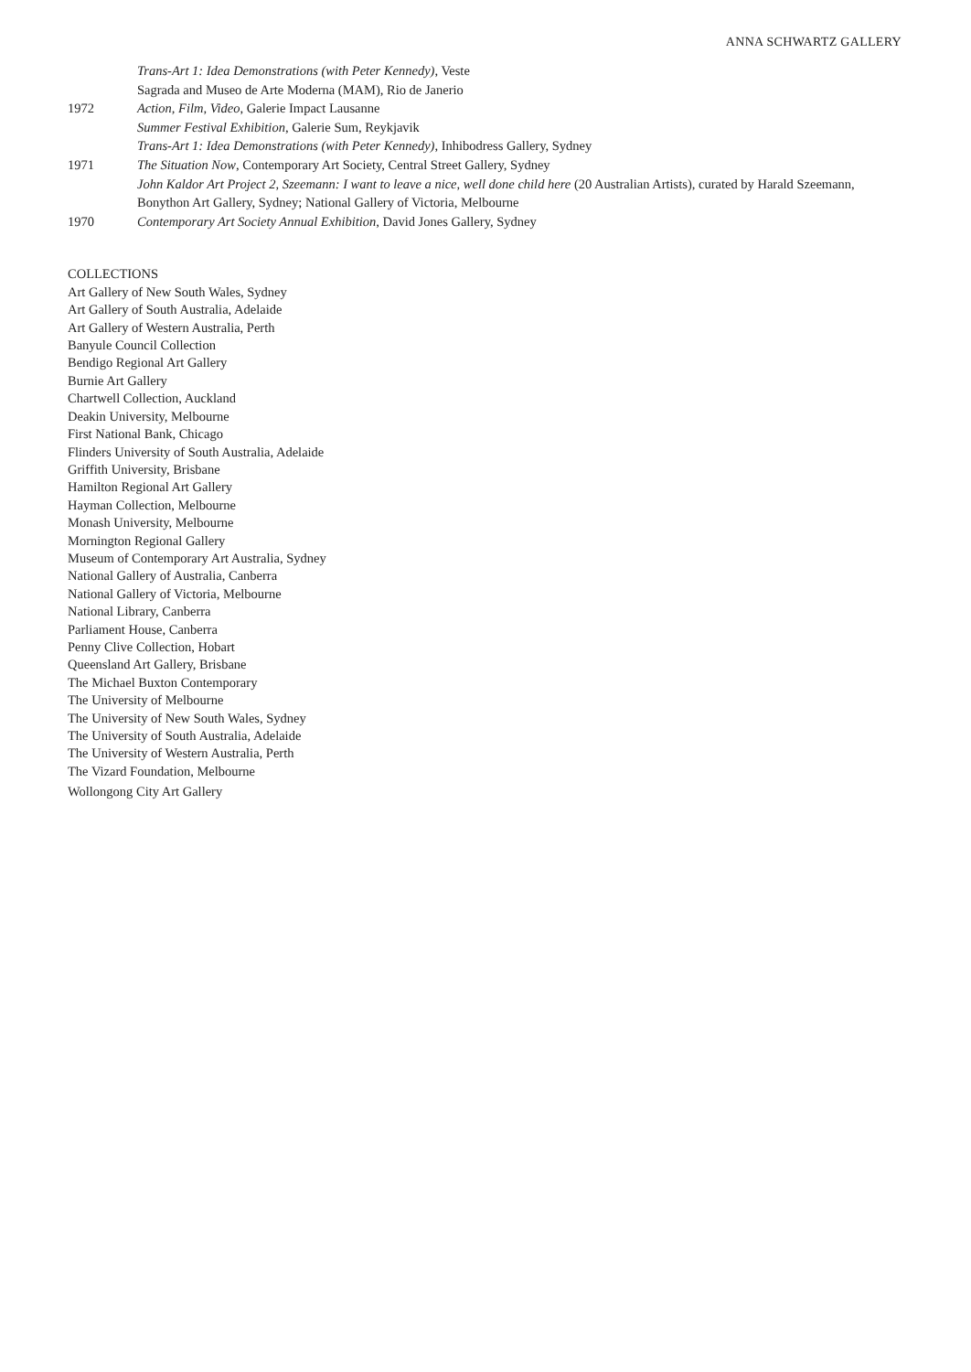ANNA SCHWARTZ GALLERY
Trans-Art 1: Idea Demonstrations (with Peter Kennedy), Veste
Sagrada and Museo de Arte Moderna (MAM), Rio de Janerio
1972 Action, Film, Video, Galerie Impact Lausanne
Summer Festival Exhibition, Galerie Sum, Reykjavik
Trans-Art 1: Idea Demonstrations (with Peter Kennedy), Inhibodress Gallery, Sydney
1971 The Situation Now, Contemporary Art Society, Central Street Gallery, Sydney
John Kaldor Art Project 2, Szeemann: I want to leave a nice, well done child here (20 Australian Artists), curated by Harald Szeemann, Bonython Art Gallery, Sydney; National Gallery of Victoria, Melbourne
1970 Contemporary Art Society Annual Exhibition, David Jones Gallery, Sydney
COLLECTIONS
Art Gallery of New South Wales, Sydney
Art Gallery of South Australia, Adelaide
Art Gallery of Western Australia, Perth
Banyule Council Collection
Bendigo Regional Art Gallery
Burnie Art Gallery
Chartwell Collection, Auckland
Deakin University, Melbourne
First National Bank, Chicago
Flinders University of South Australia, Adelaide
Griffith University, Brisbane
Hamilton Regional Art Gallery
Hayman Collection, Melbourne
Monash University, Melbourne
Mornington Regional Gallery
Museum of Contemporary Art Australia, Sydney
National Gallery of Australia, Canberra
National Gallery of Victoria, Melbourne
National Library, Canberra
Parliament House, Canberra
Penny Clive Collection, Hobart
Queensland Art Gallery, Brisbane
The Michael Buxton Contemporary
The University of Melbourne
The University of New South Wales, Sydney
The University of South Australia, Adelaide
The University of Western Australia, Perth
The Vizard Foundation, Melbourne
Wollongong City Art Gallery